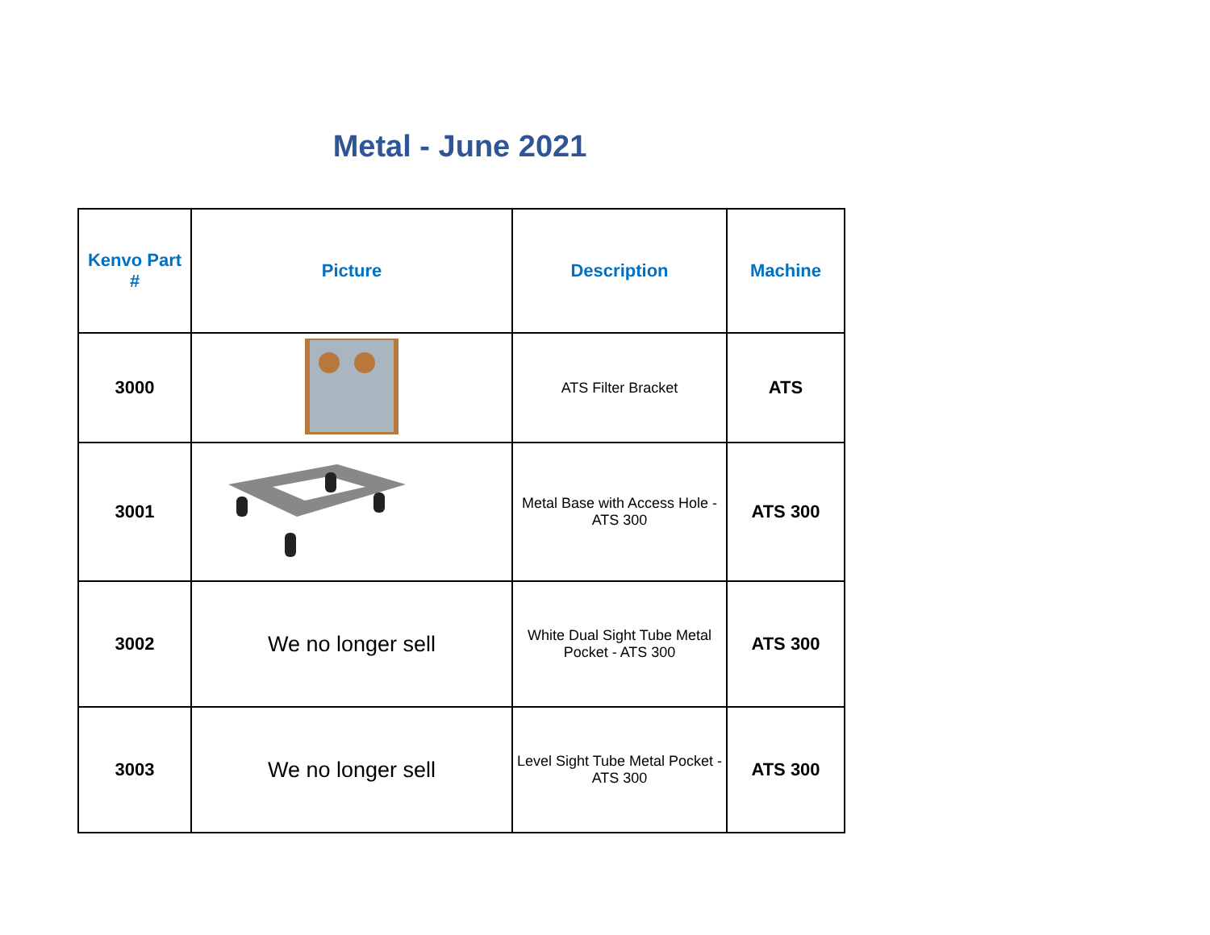Metal - June 2021
| Kenvo Part # | Picture | Description | Machine |
| --- | --- | --- | --- |
| 3000 | | ATS Filter Bracket | ATS |
| 3001 | | Metal Base with Access Hole - ATS 300 | ATS 300 |
| 3002 | We no longer sell | White Dual Sight Tube Metal Pocket - ATS 300 | ATS 300 |
| 3003 | We no longer sell | Level Sight Tube Metal Pocket - ATS 300 | ATS 300 |